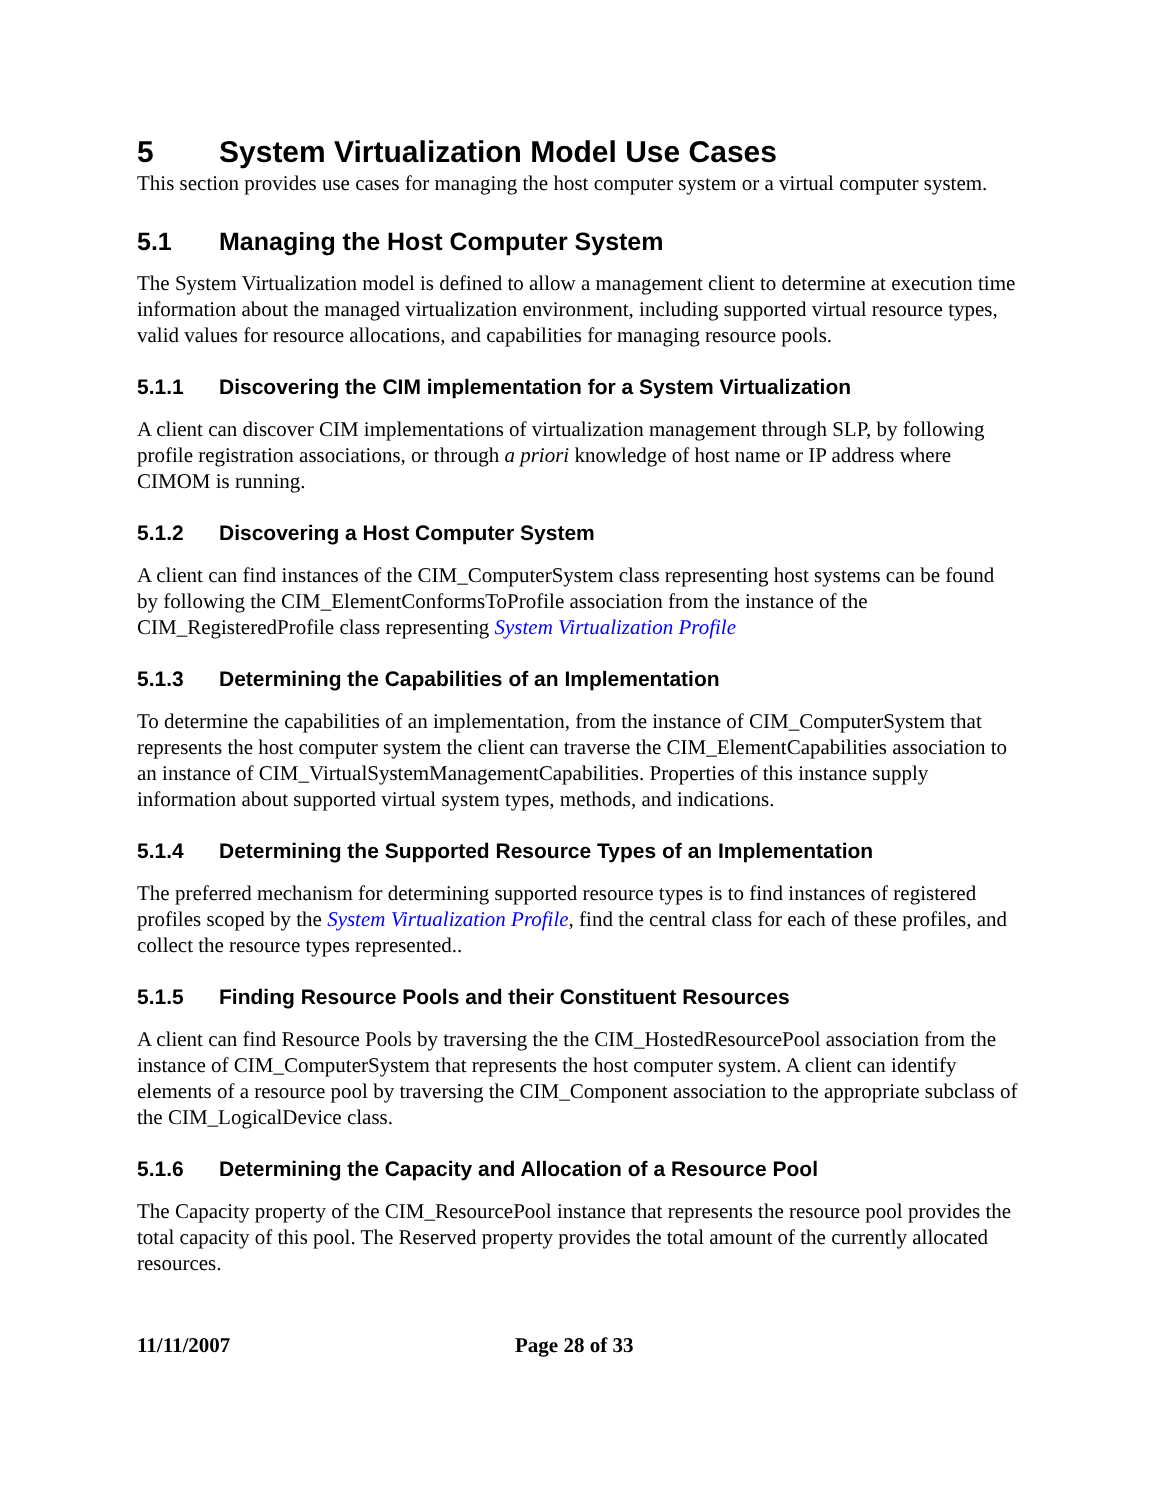5 System Virtualization Model Use Cases
This section provides use cases for managing the host computer system or a virtual computer system.
5.1 Managing the Host Computer System
The System Virtualization model is defined to allow a management client to determine at execution time information about the managed virtualization environment, including supported virtual resource types, valid values for resource allocations, and capabilities for managing resource pools.
5.1.1 Discovering the CIM implementation for a System Virtualization
A client can discover CIM implementations of virtualization management through SLP, by following profile registration associations, or through a priori knowledge of host name or IP address where CIMOM is running.
5.1.2 Discovering a Host Computer System
A client can find instances of the CIM_ComputerSystem class representing host systems can be found by following the CIM_ElementConformsToProfile association from the instance of the CIM_RegisteredProfile class representing System Virtualization Profile
5.1.3 Determining the Capabilities of an Implementation
To determine the capabilities of an implementation, from the instance of CIM_ComputerSystem that represents the host computer system the client can traverse the CIM_ElementCapabilities association to an instance of CIM_VirtualSystemManagementCapabilities. Properties of this instance supply information about supported virtual system types, methods, and indications.
5.1.4 Determining the Supported Resource Types of an Implementation
The preferred mechanism for determining supported resource types is to find instances of registered profiles scoped by the System Virtualization Profile, find the central class for each of these profiles, and collect the resource types represented..
5.1.5 Finding Resource Pools and their Constituent Resources
A client can find Resource Pools by traversing the the CIM_HostedResourcePool association from the instance of CIM_ComputerSystem that represents the host computer system. A client can identify elements of a resource pool by traversing the CIM_Component association to the appropriate subclass of the CIM_LogicalDevice class.
5.1.6 Determining the Capacity and Allocation of a Resource Pool
The Capacity property of the CIM_ResourcePool instance that represents the resource pool provides the total capacity of this pool. The Reserved property provides the total amount of the currently allocated resources.
11/11/2007 Page 28 of 33